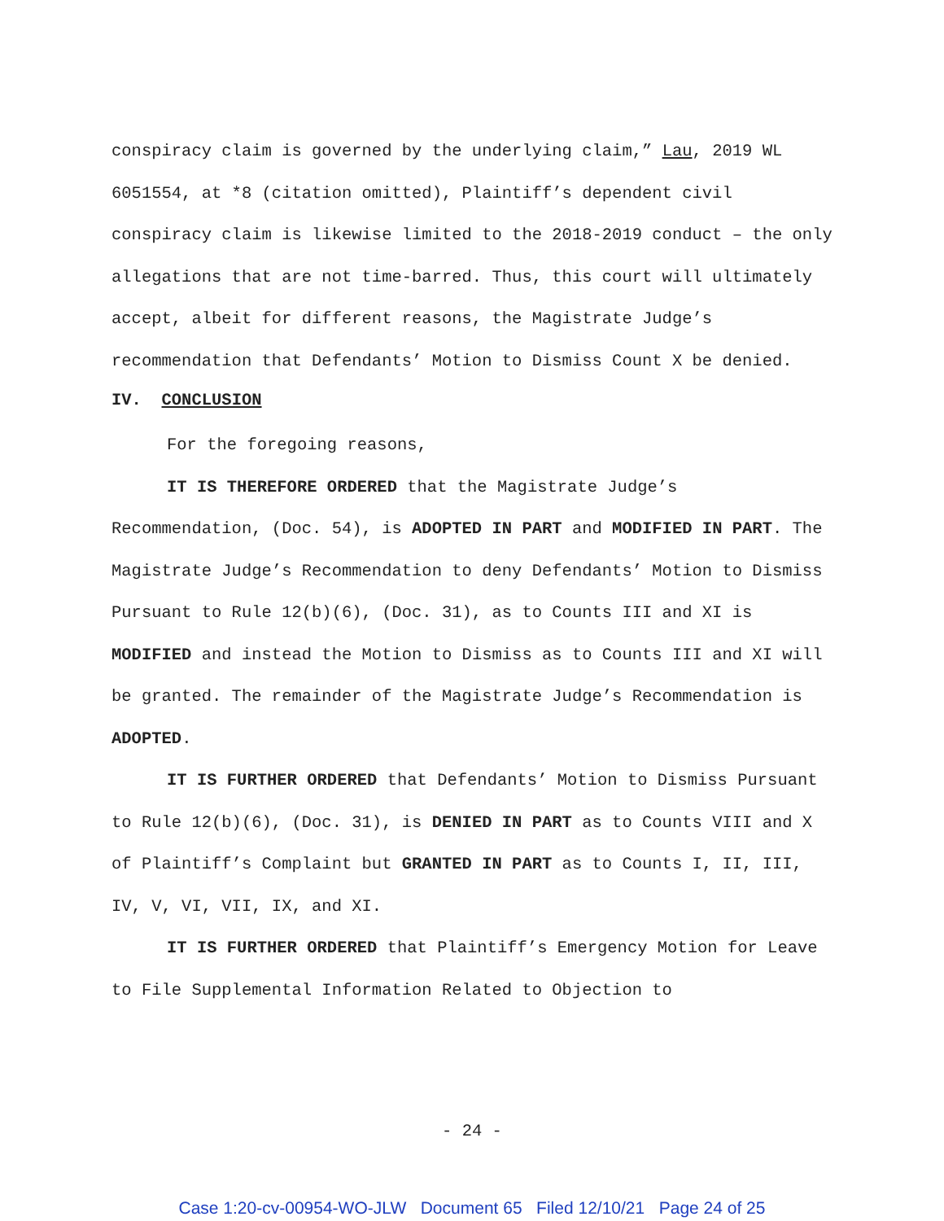conspiracy claim is governed by the underlying claim,” Lau, 2019 WL 6051554, at *8 (citation omitted), Plaintiff’s dependent civil conspiracy claim is likewise limited to the 2018-2019 conduct – the only allegations that are not time-barred. Thus, this court will ultimately accept, albeit for different reasons, the Magistrate Judge’s recommendation that Defendants’ Motion to Dismiss Count X be denied.
IV. CONCLUSION
For the foregoing reasons,
IT IS THEREFORE ORDERED that the Magistrate Judge’s Recommendation, (Doc. 54), is ADOPTED IN PART and MODIFIED IN PART. The Magistrate Judge’s Recommendation to deny Defendants’ Motion to Dismiss Pursuant to Rule 12(b)(6), (Doc. 31), as to Counts III and XI is MODIFIED and instead the Motion to Dismiss as to Counts III and XI will be granted. The remainder of the Magistrate Judge’s Recommendation is ADOPTED.
IT IS FURTHER ORDERED that Defendants’ Motion to Dismiss Pursuant to Rule 12(b)(6), (Doc. 31), is DENIED IN PART as to Counts VIII and X of Plaintiff’s Complaint but GRANTED IN PART as to Counts I, II, III, IV, V, VI, VII, IX, and XI.
IT IS FURTHER ORDERED that Plaintiff’s Emergency Motion for Leave to File Supplemental Information Related to Objection to
- 24 -
Case 1:20-cv-00954-WO-JLW Document 65 Filed 12/10/21 Page 24 of 25